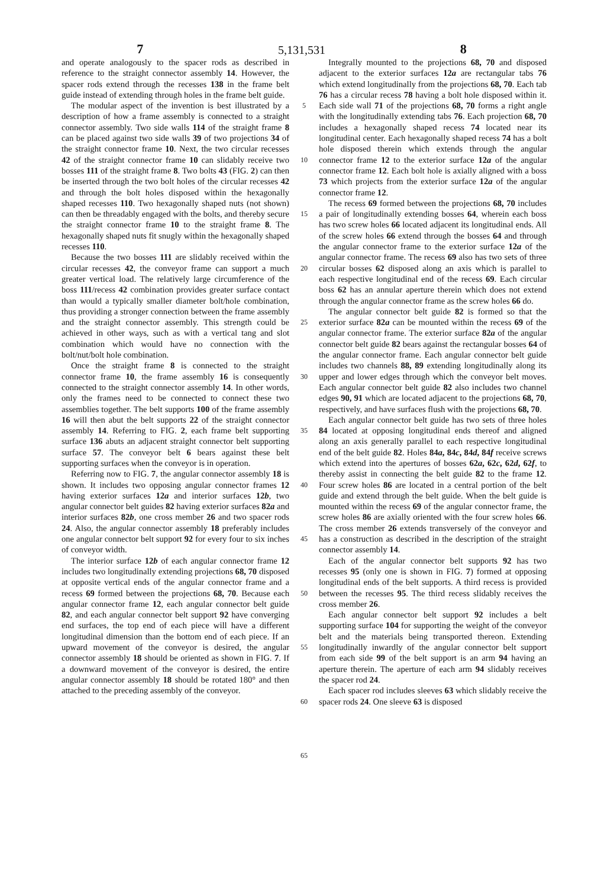7
5,131,531
8
and operate analogously to the spacer rods as described in reference to the straight connector assembly 14. However, the spacer rods extend through the recesses 138 in the frame belt guide instead of extending through holes in the frame belt guide.
The modular aspect of the invention is best illustrated by a description of how a frame assembly is connected to a straight connector assembly. Two side walls 114 of the straight frame 8 can be placed against two side walls 39 of two projections 34 of the straight connector frame 10. Next, the two circular recesses 42 of the straight connector frame 10 can slidably receive two bosses 111 of the straight frame 8. Two bolts 43 (FIG. 2) can then be inserted through the two bolt holes of the circular recesses 42 and through the bolt holes disposed within the hexagonally shaped recesses 110. Two hexagonally shaped nuts (not shown) can then be threadably engaged with the bolts, and thereby secure the straight connector frame 10 to the straight frame 8. The hexagonally shaped nuts fit snugly within the hexagonally shaped recesses 110.
Because the two bosses 111 are slidably received within the circular recesses 42, the conveyor frame can support a much greater vertical load. The relatively large circumference of the boss 111/recess 42 combination provides greater surface contact than would a typically smaller diameter bolt/hole combination, thus providing a stronger connection between the frame assembly and the straight connector assembly. This strength could be achieved in other ways, such as with a vertical tang and slot combination which would have no connection with the bolt/nut/bolt hole combination.
Once the straight frame 8 is connected to the straight connector frame 10, the frame assembly 16 is consequently connected to the straight connector assembly 14. In other words, only the frames need to be connected to connect these two assemblies together. The belt supports 100 of the frame assembly 16 will then abut the belt supports 22 of the straight connector assembly 14. Referring to FIG. 2, each frame belt supporting surface 136 abuts an adjacent straight connector belt supporting surface 57. The conveyor belt 6 bears against these belt supporting surfaces when the conveyor is in operation.
Referring now to FIG. 7, the angular connector assembly 18 is shown. It includes two opposing angular connector frames 12 having exterior surfaces 12a and interior surfaces 12b, two angular connector belt guides 82 having exterior surfaces 82a and interior surfaces 82b, one cross member 26 and two spacer rods 24. Also, the angular connector assembly 18 preferably includes one angular connector belt support 92 for every four to six inches of conveyor width.
The interior surface 12b of each angular connector frame 12 includes two longitudinally extending projections 68, 70 disposed at opposite vertical ends of the angular connector frame and a recess 69 formed between the projections 68, 70. Because each angular connector frame 12, each angular connector belt guide 82, and each angular connector belt support 92 have converging end surfaces, the top end of each piece will have a different longitudinal dimension than the bottom end of each piece. If an upward movement of the conveyor is desired, the angular connector assembly 18 should be oriented as shown in FIG. 7. If a downward movement of the conveyor is desired, the entire angular connector assembly 18 should be rotated 180° and then attached to the preceding assembly of the conveyor.
5
10
15
20
25
30
35
40
45
50
55
60
65
Integrally mounted to the projections 68, 70 and disposed adjacent to the exterior surfaces 12a are rectangular tabs 76 which extend longitudinally from the projections 68, 70. Each tab 76 has a circular recess 78 having a bolt hole disposed within it. Each side wall 71 of the projections 68, 70 forms a right angle with the longitudinally extending tabs 76. Each projection 68, 70 includes a hexagonally shaped recess 74 located near its longitudinal center. Each hexagonally shaped recess 74 has a bolt hole disposed therein which extends through the angular connector frame 12 to the exterior surface 12a of the angular connector frame 12. Each bolt hole is axially aligned with a boss 73 which projects from the exterior surface 12a of the angular connector frame 12.
The recess 69 formed between the projections 68, 70 includes a pair of longitudinally extending bosses 64, wherein each boss has two screw holes 66 located adjacent its longitudinal ends. All of the screw holes 66 extend through the bosses 64 and through the angular connector frame to the exterior surface 12a of the angular connector frame. The recess 69 also has two sets of three circular bosses 62 disposed along an axis which is parallel to each respective longitudinal end of the recess 69. Each circular boss 62 has an annular aperture therein which does not extend through the angular connector frame as the screw holes 66 do.
The angular connector belt guide 82 is formed so that the exterior surface 82a can be mounted within the recess 69 of the angular connector frame. The exterior surface 82a of the angular connector belt guide 82 bears against the rectangular bosses 64 of the angular connector frame. Each angular connector belt guide includes two channels 88, 89 extending longitudinally along its upper and lower edges through which the conveyor belt moves. Each angular connector belt guide 82 also includes two channel edges 90, 91 which are located adjacent to the projections 68, 70, respectively, and have surfaces flush with the projections 68, 70.
Each angular connector belt guide has two sets of three holes 84 located at opposing longitudinal ends thereof and aligned along an axis generally parallel to each respective longitudinal end of the belt guide 82. Holes 84a, 84c, 84d, 84f receive screws which extend into the apertures of bosses 62a, 62c, 62d, 62f, to thereby assist in connecting the belt guide 82 to the frame 12. Four screw holes 86 are located in a central portion of the belt guide and extend through the belt guide. When the belt guide is mounted within the recess 69 of the angular connector frame, the screw holes 86 are axially oriented with the four screw holes 66. The cross member 26 extends transversely of the conveyor and has a construction as described in the description of the straight connector assembly 14.
Each of the angular connector belt supports 92 has two recesses 95 (only one is shown in FIG. 7) formed at opposing longitudinal ends of the belt supports. A third recess is provided between the recesses 95. The third recess slidably receives the cross member 26.
Each angular connector belt support 92 includes a belt supporting surface 104 for supporting the weight of the conveyor belt and the materials being transported thereon. Extending longitudinally inwardly of the angular connector belt support from each side 99 of the belt support is an arm 94 having an aperture therein. The aperture of each arm 94 slidably receives the spacer rod 24.
Each spacer rod includes sleeves 63 which slidably receive the spacer rods 24. One sleeve 63 is disposed